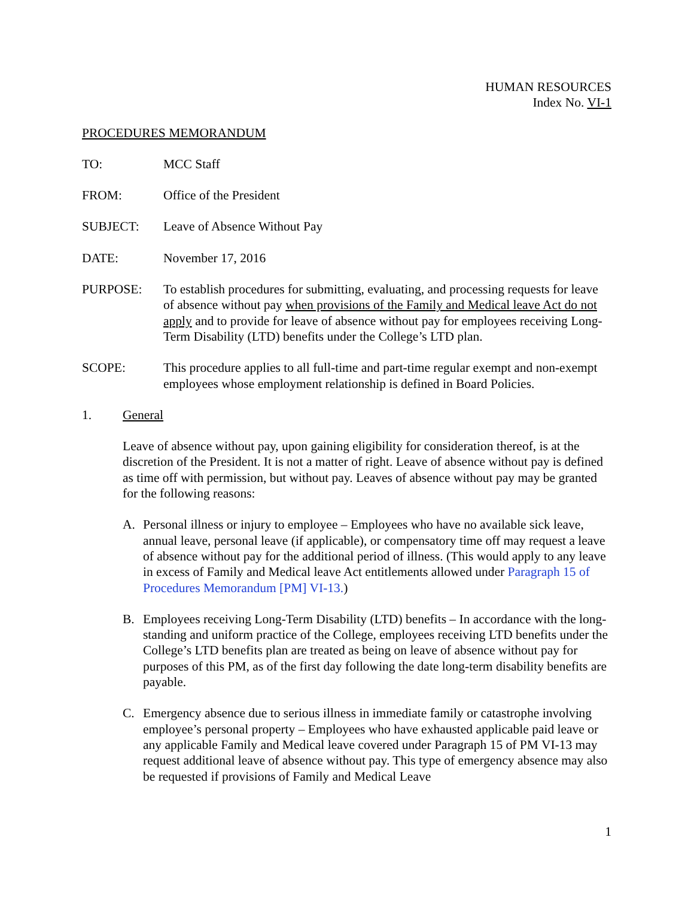HUMAN RESOURCES
Index No. VI-1
PROCEDURES MEMORANDUM
TO: MCC Staff
FROM: Office of the President
SUBJECT: Leave of Absence Without Pay
DATE: November 17, 2016
PURPOSE: To establish procedures for submitting, evaluating, and processing requests for leave of absence without pay when provisions of the Family and Medical leave Act do not apply and to provide for leave of absence without pay for employees receiving Long-Term Disability (LTD) benefits under the College’s LTD plan.
SCOPE: This procedure applies to all full-time and part-time regular exempt and non-exempt employees whose employment relationship is defined in Board Policies.
1. General
Leave of absence without pay, upon gaining eligibility for consideration thereof, is at the discretion of the President. It is not a matter of right. Leave of absence without pay is defined as time off with permission, but without pay. Leaves of absence without pay may be granted for the following reasons:
A. Personal illness or injury to employee – Employees who have no available sick leave, annual leave, personal leave (if applicable), or compensatory time off may request a leave of absence without pay for the additional period of illness. (This would apply to any leave in excess of Family and Medical leave Act entitlements allowed under Paragraph 15 of Procedures Memorandum [PM] VI-13.)
B. Employees receiving Long-Term Disability (LTD) benefits – In accordance with the long-standing and uniform practice of the College, employees receiving LTD benefits under the College’s LTD benefits plan are treated as being on leave of absence without pay for purposes of this PM, as of the first day following the date long-term disability benefits are payable.
C. Emergency absence due to serious illness in immediate family or catastrophe involving employee’s personal property – Employees who have exhausted applicable paid leave or any applicable Family and Medical leave covered under Paragraph 15 of PM VI-13 may request additional leave of absence without pay. This type of emergency absence may also be requested if provisions of Family and Medical Leave
1